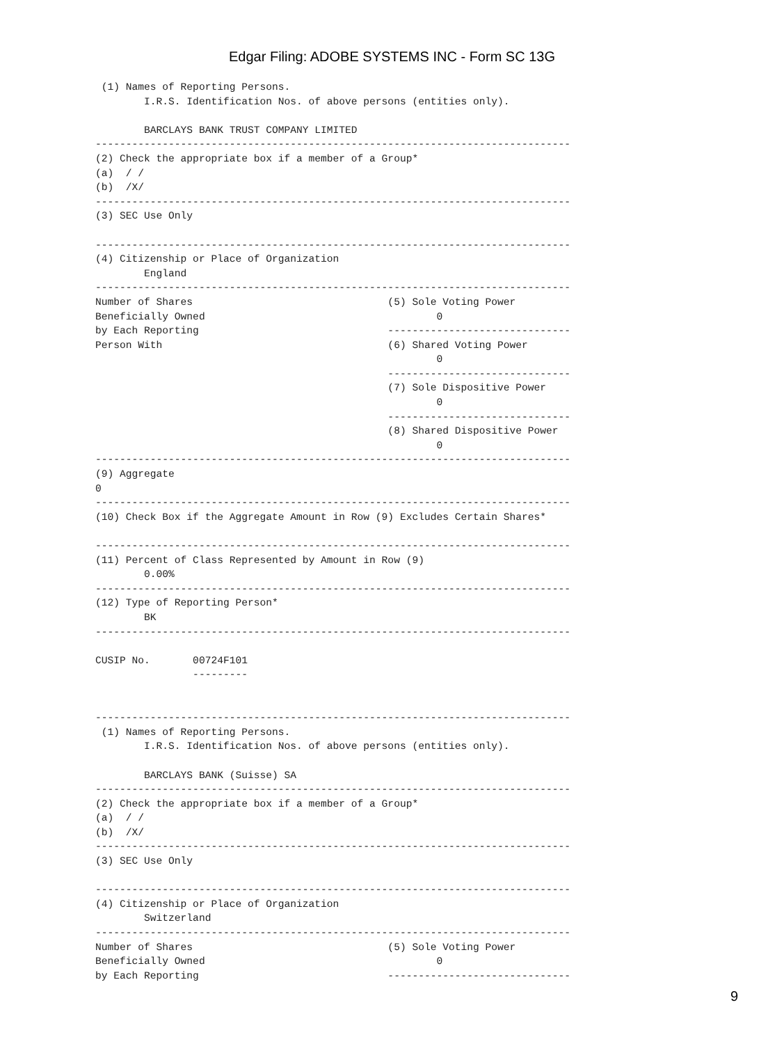Edgar Filing: ADOBE SYSTEMS INC - Form SC 13G
 (1) Names of Reporting Persons.
        I.R.S. Identification Nos. of above persons (entities only).

        BARCLAYS BANK TRUST COMPANY LIMITED
------------------------------------------------------------------------------
(2) Check the appropriate box if a member of a Group*
(a)  / /
(b)  /X/
------------------------------------------------------------------------------
(3) SEC Use Only

------------------------------------------------------------------------------
(4) Citizenship or Place of Organization
        England
------------------------------------------------------------------------------
Number of Shares                                (5) Sole Voting Power
Beneficially Owned                                      0
by Each Reporting                               ------------------------------
Person With                                     (6) Shared Voting Power
                                                        0
                                                ------------------------------
                                                (7) Sole Dispositive Power
                                                        0
                                                ------------------------------
                                                (8) Shared Dispositive Power
                                                        0
------------------------------------------------------------------------------
(9) Aggregate
0
------------------------------------------------------------------------------
(10) Check Box if the Aggregate Amount in Row (9) Excludes Certain Shares*

------------------------------------------------------------------------------
(11) Percent of Class Represented by Amount in Row (9)
        0.00%
------------------------------------------------------------------------------
(12) Type of Reporting Person*
        BK
------------------------------------------------------------------------------

CUSIP No.       00724F101
                ---------


------------------------------------------------------------------------------
 (1) Names of Reporting Persons.
        I.R.S. Identification Nos. of above persons (entities only).

        BARCLAYS BANK (Suisse) SA
------------------------------------------------------------------------------
(2) Check the appropriate box if a member of a Group*
(a)  / /
(b)  /X/
------------------------------------------------------------------------------
(3) SEC Use Only

------------------------------------------------------------------------------
(4) Citizenship or Place of Organization
        Switzerland
------------------------------------------------------------------------------
Number of Shares                                (5) Sole Voting Power
Beneficially Owned                                      0
by Each Reporting                               ------------------------------
9